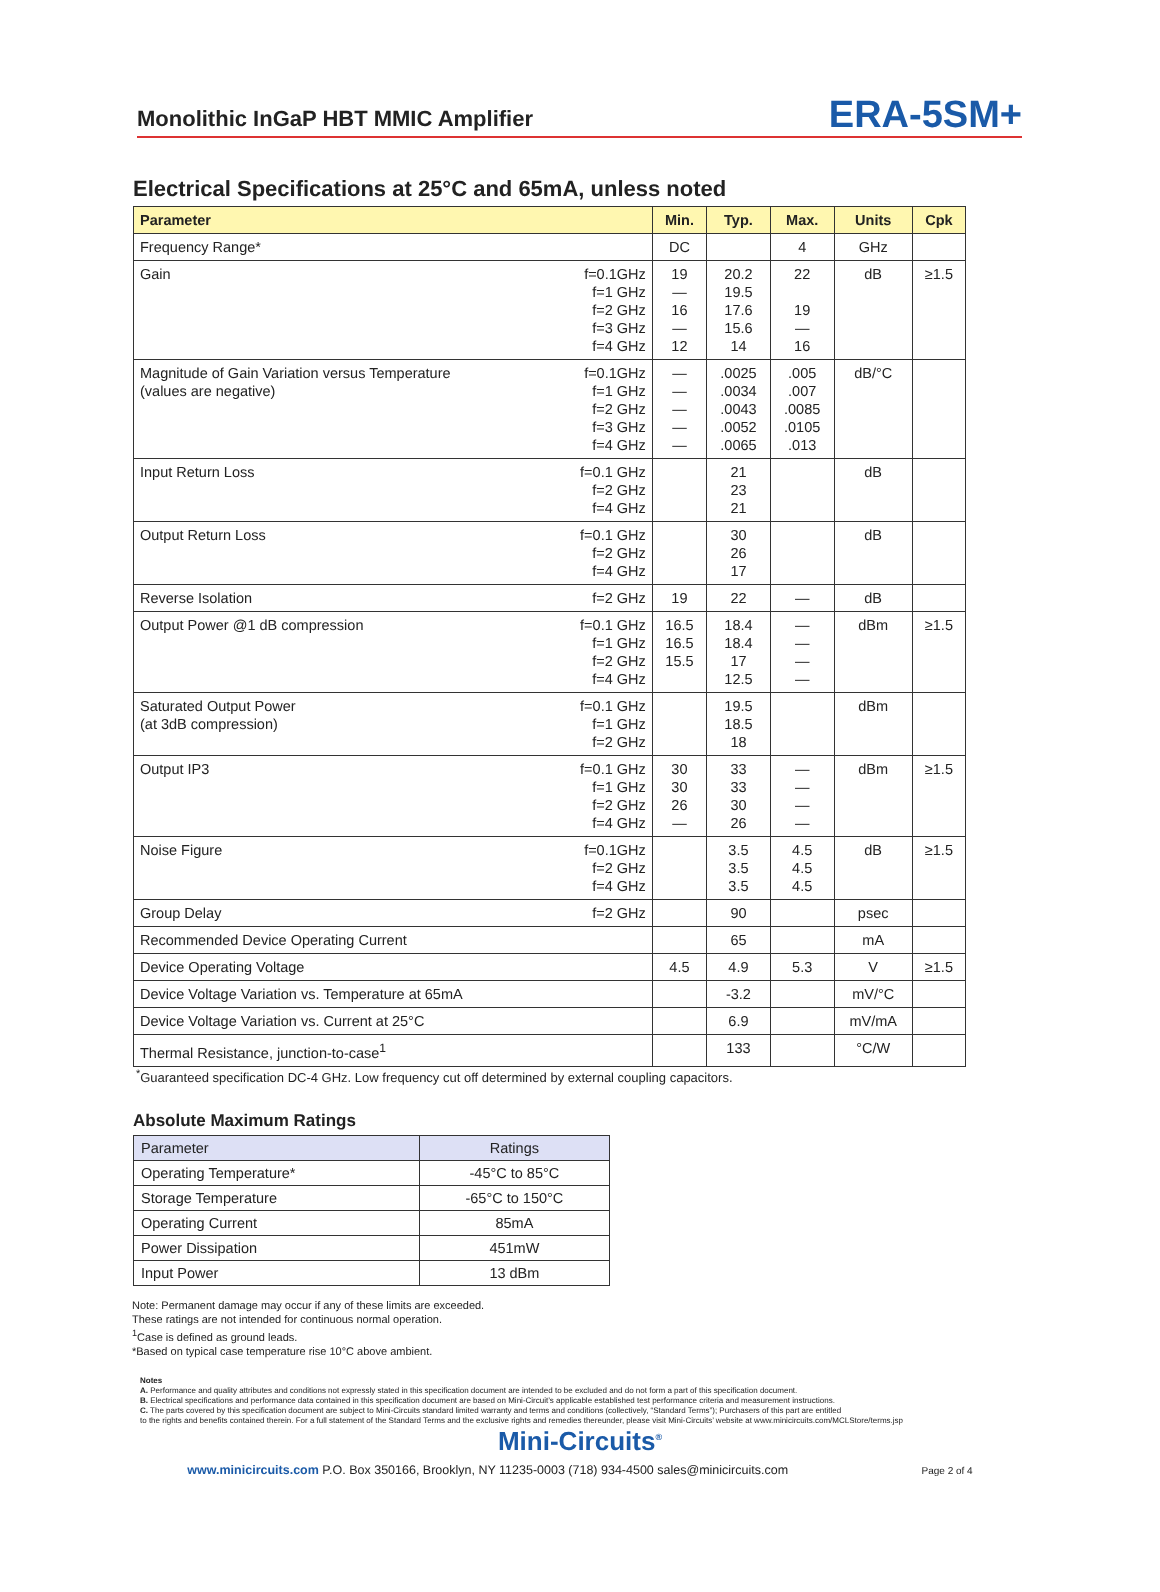Monolithic InGaP HBT MMIC Amplifier ERA-5SM+
Electrical Specifications at 25°C and 65mA, unless noted
| Parameter | | Min. | Typ. | Max. | Units | Cpk |
| --- | --- | --- | --- | --- | --- | --- |
| Frequency Range* | | DC | | 4 | GHz | |
| Gain | f=0.1GHz f=1 GHz f=2 GHz f=3 GHz f=4 GHz | 19 — 16 — 12 | 20.2 19.5 17.6 15.6 14 | 22 19 — 16 | dB | ≥1.5 |
| Magnitude of Gain Variation versus Temperature (values are negative) | f=0.1GHz f=1 GHz f=2 GHz f=3 GHz f=4 GHz | — — — — — | .0025 .0034 .0043 .0052 .0065 | .005 .007 .0085 .0105 .013 | dB/°C | |
| Input Return Loss | f=0.1 GHz f=2 GHz f=4 GHz | | 21 23 21 | | dB | |
| Output Return Loss | f=0.1 GHz f=2 GHz f=4 GHz | | 30 26 17 | | dB | |
| Reverse Isolation | f=2 GHz | 19 | 22 | — | dB | |
| Output Power @1 dB compression | f=0.1 GHz f=1 GHz f=2 GHz f=4 GHz | 16.5 16.5 15.5 | 18.4 18.4 17 12.5 | — — — — | dBm | ≥1.5 |
| Saturated Output Power (at 3dB compression) | f=0.1 GHz f=1 GHz f=2 GHz | | 19.5 18.5 18 | | dBm | |
| Output IP3 | f=0.1 GHz f=1 GHz f=2 GHz f=4 GHz | 30 30 26 — | 33 33 30 26 | — — — — | dBm | ≥1.5 |
| Noise Figure | f=0.1GHz f=2 GHz f=4 GHz | | 3.5 3.5 3.5 | 4.5 4.5 4.5 | dB | ≥1.5 |
| Group Delay | f=2 GHz | | 90 | | psec | |
| Recommended Device Operating Current | | | 65 | | mA | |
| Device Operating Voltage | | 4.5 | 4.9 | 5.3 | V | ≥1.5 |
| Device Voltage Variation vs. Temperature at 65mA | | | -3.2 | | mV/°C | |
| Device Voltage Variation vs. Current at 25°C | | | 6.9 | | mV/mA | |
| Thermal Resistance, junction-to-case<sup>1</sup> | | | 133 | | °C/W | |
<sup>*</sup> Guaranteed specification DC-4 GHz. Low frequency cut off determined by external coupling capacitors.
Absolute Maximum Ratings
| Parameter | Ratings |
| --- | --- |
| Operating Temperature* | -45°C to 85°C |
| Storage Temperature | -65°C to 150°C |
| Operating Current | 85mA |
| Power Dissipation | 451mW |
| Input Power | 13 dBm |
Note: Permanent damage may occur if any of these limits are exceeded.
These ratings are not intended for continuous normal operation.
<sup>1</sup> Case is defined as ground leads.
*Based on typical case temperature rise 10°C above ambient.
Notes
A. Performance and quality attributes and conditions not expressly stated in this specification document are intended to be excluded and do not form a part of this specification document.
B. Electrical specifications and performance data contained in this specification document are based on Mini-Circuit’s applicable established test performance criteria and measurement instructions.
C. The parts covered by this specification document are subject to Mini-Circuits standard limited warranty and terms and conditions (collectively, “Standard Terms”); Purchasers of this part are entitled
to the rights and benefits contained therein. For a full statement of the Standard Terms and the exclusive rights and remedies thereunder, please visit Mini-Circuits’ website at www.minicircuits.com/MCLStore/terms.jsp
Mini-Circuits<sup>®</sup>
www.minicircuits.com P.O. Box 350166, Brooklyn, NY 11235-0003 (718) 934-4500 sales@minicircuits.com Page 2 of 4